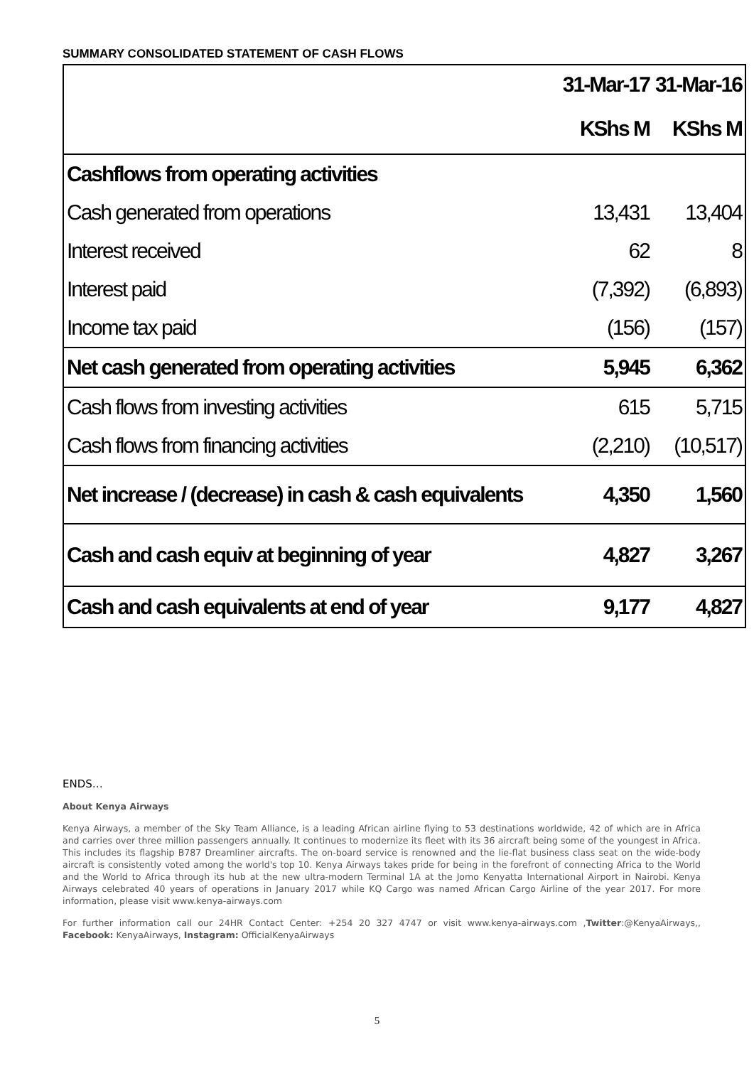SUMMARY CONSOLIDATED STATEMENT OF CASH FLOWS
| | 31-Mar-17 | 31-Mar-16 |
| --- | --- | --- |
| | KShs M | KShs M |
| Cashflows from operating activities | | |
| Cash generated from operations | 13,431 | 13,404 |
| Interest received | 62 | 8 |
| Interest paid | (7,392) | (6,893) |
| Income tax paid | (156) | (157) |
| Net cash generated from operating activities | 5,945 | 6,362 |
| Cash flows from investing activities | 615 | 5,715 |
| Cash flows from financing activities | (2,210) | (10,517) |
| Net increase / (decrease) in cash & cash equivalents | 4,350 | 1,560 |
| Cash and cash equiv at beginning of year | 4,827 | 3,267 |
| Cash and cash equivalents at end of year | 9,177 | 4,827 |
ENDS…
About Kenya Airways
Kenya Airways, a member of the Sky Team Alliance, is a leading African airline flying to 53 destinations worldwide, 42 of which are in Africa and carries over three million passengers annually. It continues to modernize its fleet with its 36 aircraft being some of the youngest in Africa. This includes its flagship B787 Dreamliner aircrafts. The on-board service is renowned and the lie-flat business class seat on the wide-body aircraft is consistently voted among the world's top 10. Kenya Airways takes pride for being in the forefront of connecting Africa to the World and the World to Africa through its hub at the new ultra-modern Terminal 1A at the Jomo Kenyatta International Airport in Nairobi. Kenya Airways celebrated 40 years of operations in January 2017 while KQ Cargo was named African Cargo Airline of the year 2017. For more information, please visit www.kenya-airways.com
For further information call our 24HR Contact Center: +254 20 327 4747 or visit www.kenya-airways.com ,Twitter:@KenyaAirways,, Facebook: KenyaAirways, Instagram: OfficialKenyaAirways
5